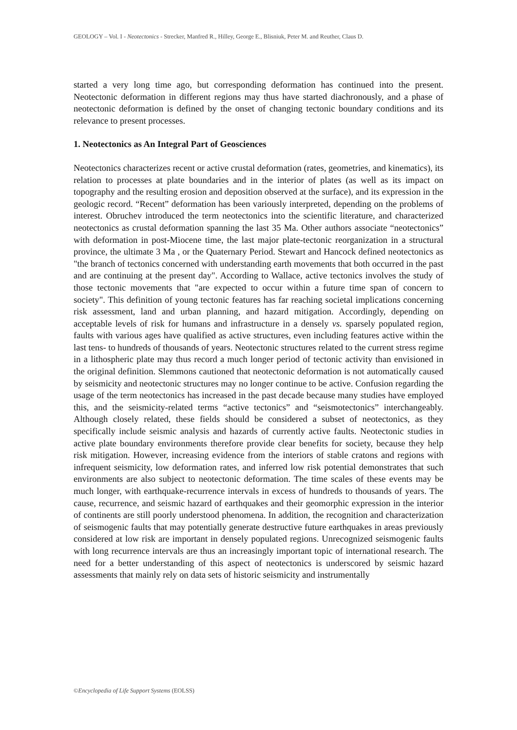GEOLOGY – Vol. I - Neotectonics - Strecker, Manfred R., Hilley, George E., Blisniuk, Peter M. and Reuther, Claus D.
started a very long time ago, but corresponding deformation has continued into the present. Neotectonic deformation in different regions may thus have started diachronously, and a phase of neotectonic deformation is defined by the onset of changing tectonic boundary conditions and its relevance to present processes.
1. Neotectonics as An Integral Part of Geosciences
Neotectonics characterizes recent or active crustal deformation (rates, geometries, and kinematics), its relation to processes at plate boundaries and in the interior of plates (as well as its impact on topography and the resulting erosion and deposition observed at the surface), and its expression in the geologic record. “Recent” deformation has been variously interpreted, depending on the problems of interest. Obruchev introduced the term neotectonics into the scientific literature, and characterized neotectonics as crustal deformation spanning the last 35 Ma. Other authors associate “neotectonics” with deformation in post-Miocene time, the last major plate-tectonic reorganization in a structural province, the ultimate 3 Ma , or the Quaternary Period. Stewart and Hancock defined neotectonics as "the branch of tectonics concerned with understanding earth movements that both occurred in the past and are continuing at the present day". According to Wallace, active tectonics involves the study of those tectonic movements that "are expected to occur within a future time span of concern to society". This definition of young tectonic features has far reaching societal implications concerning risk assessment, land and urban planning, and hazard mitigation. Accordingly, depending on acceptable levels of risk for humans and infrastructure in a densely vs. sparsely populated region, faults with various ages have qualified as active structures, even including features active within the last tens- to hundreds of thousands of years. Neotectonic structures related to the current stress regime in a lithospheric plate may thus record a much longer period of tectonic activity than envisioned in the original definition. Slemmons cautioned that neotectonic deformation is not automatically caused by seismicity and neotectonic structures may no longer continue to be active. Confusion regarding the usage of the term neotectonics has increased in the past decade because many studies have employed this, and the seismicity-related terms “active tectonics” and “seismotectonics” interchangeably. Although closely related, these fields should be considered a subset of neotectonics, as they specifically include seismic analysis and hazards of currently active faults. Neotectonic studies in active plate boundary environments therefore provide clear benefits for society, because they help risk mitigation. However, increasing evidence from the interiors of stable cratons and regions with infrequent seismicity, low deformation rates, and inferred low risk potential demonstrates that such environments are also subject to neotectonic deformation. The time scales of these events may be much longer, with earthquake-recurrence intervals in excess of hundreds to thousands of years. The cause, recurrence, and seismic hazard of earthquakes and their geomorphic expression in the interior of continents are still poorly understood phenomena. In addition, the recognition and characterization of seismogenic faults that may potentially generate destructive future earthquakes in areas previously considered at low risk are important in densely populated regions. Unrecognized seismogenic faults with long recurrence intervals are thus an increasingly important topic of international research. The need for a better understanding of this aspect of neotectonics is underscored by seismic hazard assessments that mainly rely on data sets of historic seismicity and instrumentally
©Encyclopedia of Life Support Systems (EOLSS)